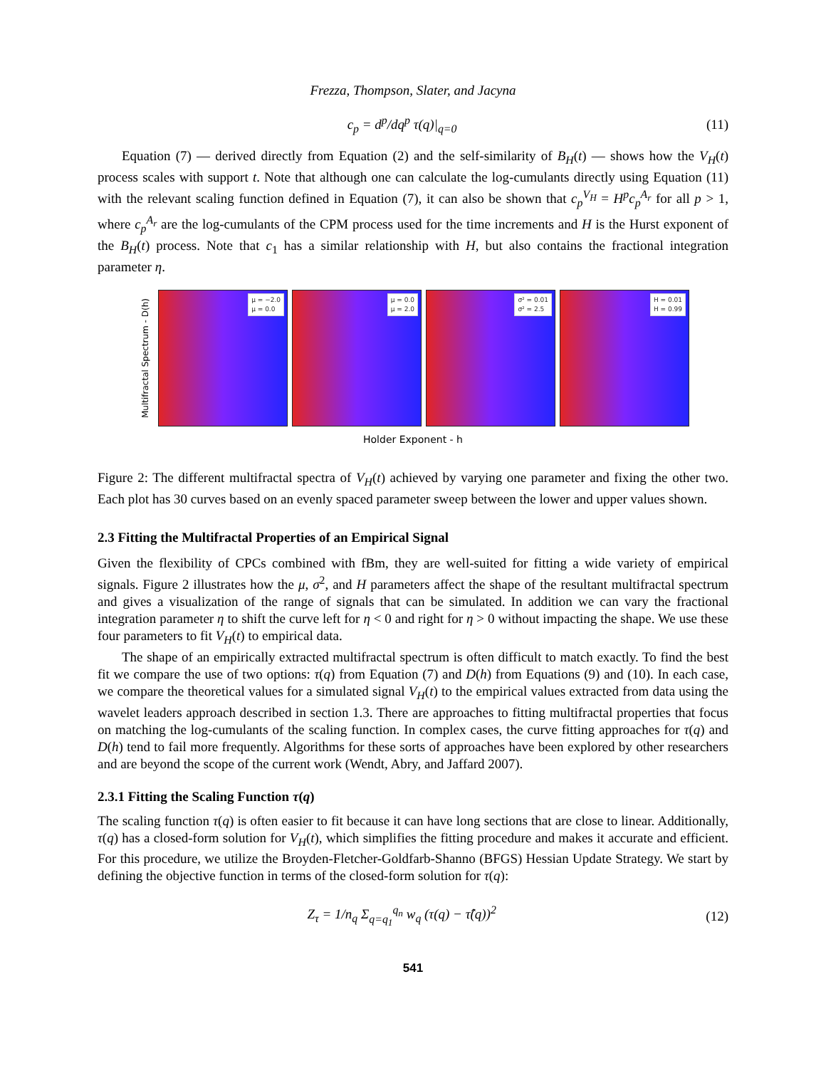Frezza, Thompson, Slater, and Jacyna
c<sub>p</sub> = d<sup>p</sup>/dq<sup>p</sup> τ(q)|<sub>q=0</sub> (11)
Equation (7) — derived directly from Equation (2) and the self-similarity of B<sub>H</sub>(t) — shows how the V<sub>H</sub>(t) process scales with support t. Note that although one can calculate the log-cumulants directly using Equation (11) with the relevant scaling function defined in Equation (7), it can also be shown that c<sub>p</sub><sup>V<sub>H</sub></sup> = H<sup>p</sup>c<sub>p</sub><sup>A<sub>r</sub></sup> for all p > 1, where c<sub>p</sub><sup>A<sub>r</sub></sup> are the log-cumulants of the CPM process used for the time increments and H is the Hurst exponent of the B<sub>H</sub>(t) process. Note that c<sub>1</sub> has a similar relationship with H, but also contains the fractional integration parameter η.
Multifractal Spectrum - D(h)
μ = −2.0
μ = 0.0
μ = 0.0
μ = 2.0
σ² = 0.01
σ² = 2.5
H = 0.01
H = 0.99
Holder Exponent - h
Figure 2: The different multifractal spectra of V<sub>H</sub>(t) achieved by varying one parameter and fixing the other two. Each plot has 30 curves based on an evenly spaced parameter sweep between the lower and upper values shown.
2.3 Fitting the Multifractal Properties of an Empirical Signal
Given the flexibility of CPCs combined with fBm, they are well-suited for fitting a wide variety of empirical signals. Figure 2 illustrates how the μ, σ<sup>2</sup>, and H parameters affect the shape of the resultant multifractal spectrum and gives a visualization of the range of signals that can be simulated. In addition we can vary the fractional integration parameter η to shift the curve left for η < 0 and right for η > 0 without impacting the shape. We use these four parameters to fit V<sub>H</sub>(t) to empirical data.
The shape of an empirically extracted multifractal spectrum is often difficult to match exactly. To find the best fit we compare the use of two options: τ(q) from Equation (7) and D(h) from Equations (9) and (10). In each case, we compare the theoretical values for a simulated signal V<sub>H</sub>(t) to the empirical values extracted from data using the wavelet leaders approach described in section 1.3. There are approaches to fitting multifractal properties that focus on matching the log-cumulants of the scaling function. In complex cases, the curve fitting approaches for τ(q) and D(h) tend to fail more frequently. Algorithms for these sorts of approaches have been explored by other researchers and are beyond the scope of the current work (Wendt, Abry, and Jaffard 2007).
2.3.1 Fitting the Scaling Function τ(q)
The scaling function τ(q) is often easier to fit because it can have long sections that are close to linear. Additionally, τ(q) has a closed-form solution for V<sub>H</sub>(t), which simplifies the fitting procedure and makes it accurate and efficient. For this procedure, we utilize the Broyden-Fletcher-Goldfarb-Shanno (BFGS) Hessian Update Strategy. We start by defining the objective function in terms of the closed-form solution for τ(q):
Z<sub>τ</sub> = 1/n<sub>q</sub> Σ<sub>q=q<sub>1</sub></sub><sup>q<sub>n</sub></sup> w<sub>q</sub> (τ(q) − τ̂(q))<sup>2</sup> (12)
541